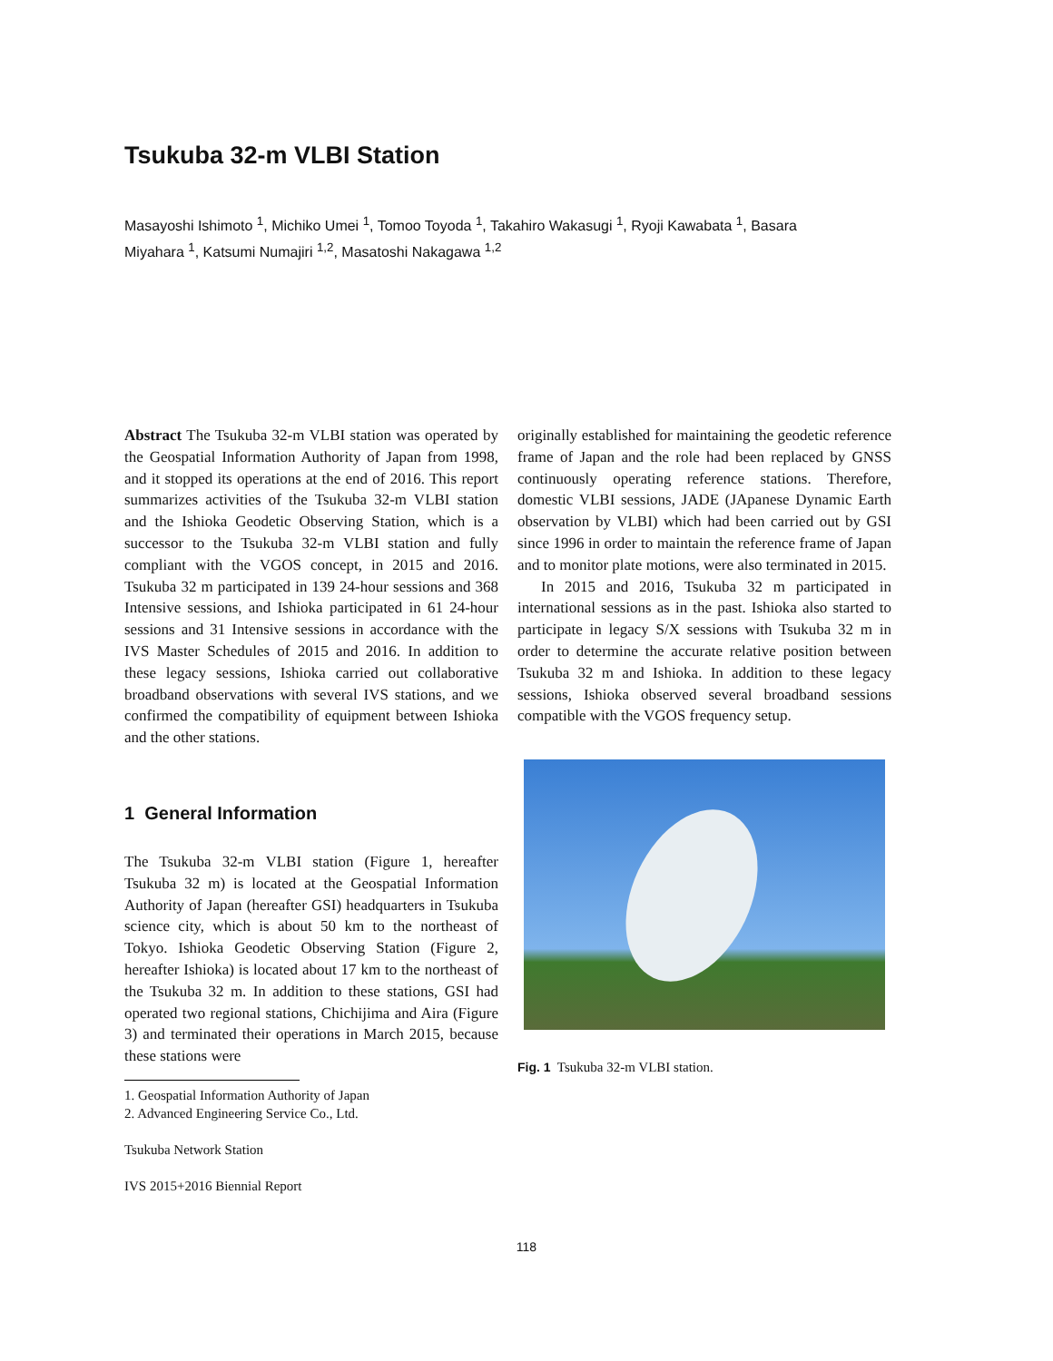Tsukuba 32-m VLBI Station
Masayoshi Ishimoto <sup>1</sup>, Michiko Umei <sup>1</sup>, Tomoo Toyoda <sup>1</sup>, Takahiro Wakasugi <sup>1</sup>, Ryoji Kawabata <sup>1</sup>, Basara Miyahara <sup>1</sup>, Katsumi Numajiri <sup>1,2</sup>, Masatoshi Nakagawa <sup>1,2</sup>
Abstract The Tsukuba 32-m VLBI station was operated by the Geospatial Information Authority of Japan from 1998, and it stopped its operations at the end of 2016. This report summarizes activities of the Tsukuba 32-m VLBI station and the Ishioka Geodetic Observing Station, which is a successor to the Tsukuba 32-m VLBI station and fully compliant with the VGOS concept, in 2015 and 2016. Tsukuba 32 m participated in 139 24-hour sessions and 368 Intensive sessions, and Ishioka participated in 61 24-hour sessions and 31 Intensive sessions in accordance with the IVS Master Schedules of 2015 and 2016. In addition to these legacy sessions, Ishioka carried out collaborative broadband observations with several IVS stations, and we confirmed the compatibility of equipment between Ishioka and the other stations.
1 General Information
The Tsukuba 32-m VLBI station (Figure 1, hereafter Tsukuba 32 m) is located at the Geospatial Information Authority of Japan (hereafter GSI) headquarters in Tsukuba science city, which is about 50 km to the northeast of Tokyo. Ishioka Geodetic Observing Station (Figure 2, hereafter Ishioka) is located about 17 km to the northeast of the Tsukuba 32 m. In addition to these stations, GSI had operated two regional stations, Chichijima and Aira (Figure 3) and terminated their operations in March 2015, because these stations were
1. Geospatial Information Authority of Japan
2. Advanced Engineering Service Co., Ltd.
Tsukuba Network Station
IVS 2015+2016 Biennial Report
originally established for maintaining the geodetic reference frame of Japan and the role had been replaced by GNSS continuously operating reference stations. Therefore, domestic VLBI sessions, JADE (JApanese Dynamic Earth observation by VLBI) which had been carried out by GSI since 1996 in order to maintain the reference frame of Japan and to monitor plate motions, were also terminated in 2015.
In 2015 and 2016, Tsukuba 32 m participated in international sessions as in the past. Ishioka also started to participate in legacy S/X sessions with Tsukuba 32 m in order to determine the accurate relative position between Tsukuba 32 m and Ishioka. In addition to these legacy sessions, Ishioka observed several broadband sessions compatible with the VGOS frequency setup.
Fig. 1 Tsukuba 32-m VLBI station.
118